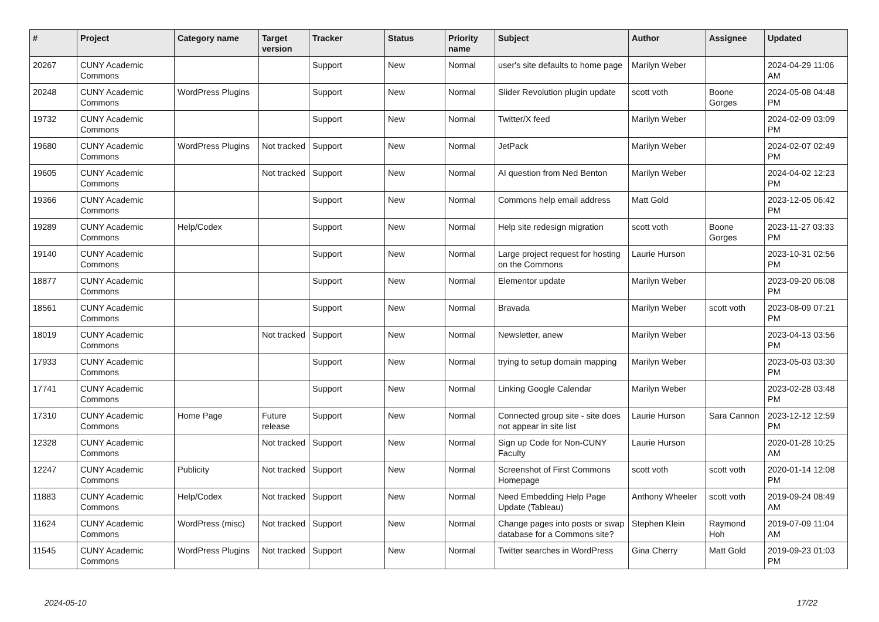| # | Project | Category name | Target version | Tracker | Status | Priority name | Subject | Author | Assignee | Updated |
| --- | --- | --- | --- | --- | --- | --- | --- | --- | --- | --- |
| 20267 | CUNY Academic Commons | | | Support | New | Normal | user's site defaults to home page | Marilyn Weber | | 2024-04-29 11:06 AM |
| 20248 | CUNY Academic Commons | WordPress Plugins | | Support | New | Normal | Slider Revolution plugin update | scott voth | Boone Gorges | 2024-05-08 04:48 PM |
| 19732 | CUNY Academic Commons | | | Support | New | Normal | Twitter/X feed | Marilyn Weber | | 2024-02-09 03:09 PM |
| 19680 | CUNY Academic Commons | WordPress Plugins | Not tracked | Support | New | Normal | JetPack | Marilyn Weber | | 2024-02-07 02:49 PM |
| 19605 | CUNY Academic Commons | | Not tracked | Support | New | Normal | AI question from Ned Benton | Marilyn Weber | | 2024-04-02 12:23 PM |
| 19366 | CUNY Academic Commons | | | Support | New | Normal | Commons help email address | Matt Gold | | 2023-12-05 06:42 PM |
| 19289 | CUNY Academic Commons | Help/Codex | | Support | New | Normal | Help site redesign migration | scott voth | Boone Gorges | 2023-11-27 03:33 PM |
| 19140 | CUNY Academic Commons | | | Support | New | Normal | Large project request for hosting on the Commons | Laurie Hurson | | 2023-10-31 02:56 PM |
| 18877 | CUNY Academic Commons | | | Support | New | Normal | Elementor update | Marilyn Weber | | 2023-09-20 06:08 PM |
| 18561 | CUNY Academic Commons | | | Support | New | Normal | Bravada | Marilyn Weber | scott voth | 2023-08-09 07:21 PM |
| 18019 | CUNY Academic Commons | | Not tracked | Support | New | Normal | Newsletter, anew | Marilyn Weber | | 2023-04-13 03:56 PM |
| 17933 | CUNY Academic Commons | | | Support | New | Normal | trying to setup domain mapping | Marilyn Weber | | 2023-05-03 03:30 PM |
| 17741 | CUNY Academic Commons | | | Support | New | Normal | Linking Google Calendar | Marilyn Weber | | 2023-02-28 03:48 PM |
| 17310 | CUNY Academic Commons | Home Page | Future release | Support | New | Normal | Connected group site - site does not appear in site list | Laurie Hurson | Sara Cannon | 2023-12-12 12:59 PM |
| 12328 | CUNY Academic Commons | | Not tracked | Support | New | Normal | Sign up Code for Non-CUNY Faculty | Laurie Hurson | | 2020-01-28 10:25 AM |
| 12247 | CUNY Academic Commons | Publicity | Not tracked | Support | New | Normal | Screenshot of First Commons Homepage | scott voth | scott voth | 2020-01-14 12:08 PM |
| 11883 | CUNY Academic Commons | Help/Codex | Not tracked | Support | New | Normal | Need Embedding Help Page Update (Tableau) | Anthony Wheeler | scott voth | 2019-09-24 08:49 AM |
| 11624 | CUNY Academic Commons | WordPress (misc) | Not tracked | Support | New | Normal | Change pages into posts or swap database for a Commons site? | Stephen Klein | Raymond Hoh | 2019-07-09 11:04 AM |
| 11545 | CUNY Academic Commons | WordPress Plugins | Not tracked | Support | New | Normal | Twitter searches in WordPress | Gina Cherry | Matt Gold | 2019-09-23 01:03 PM |
2024-05-10 17/22